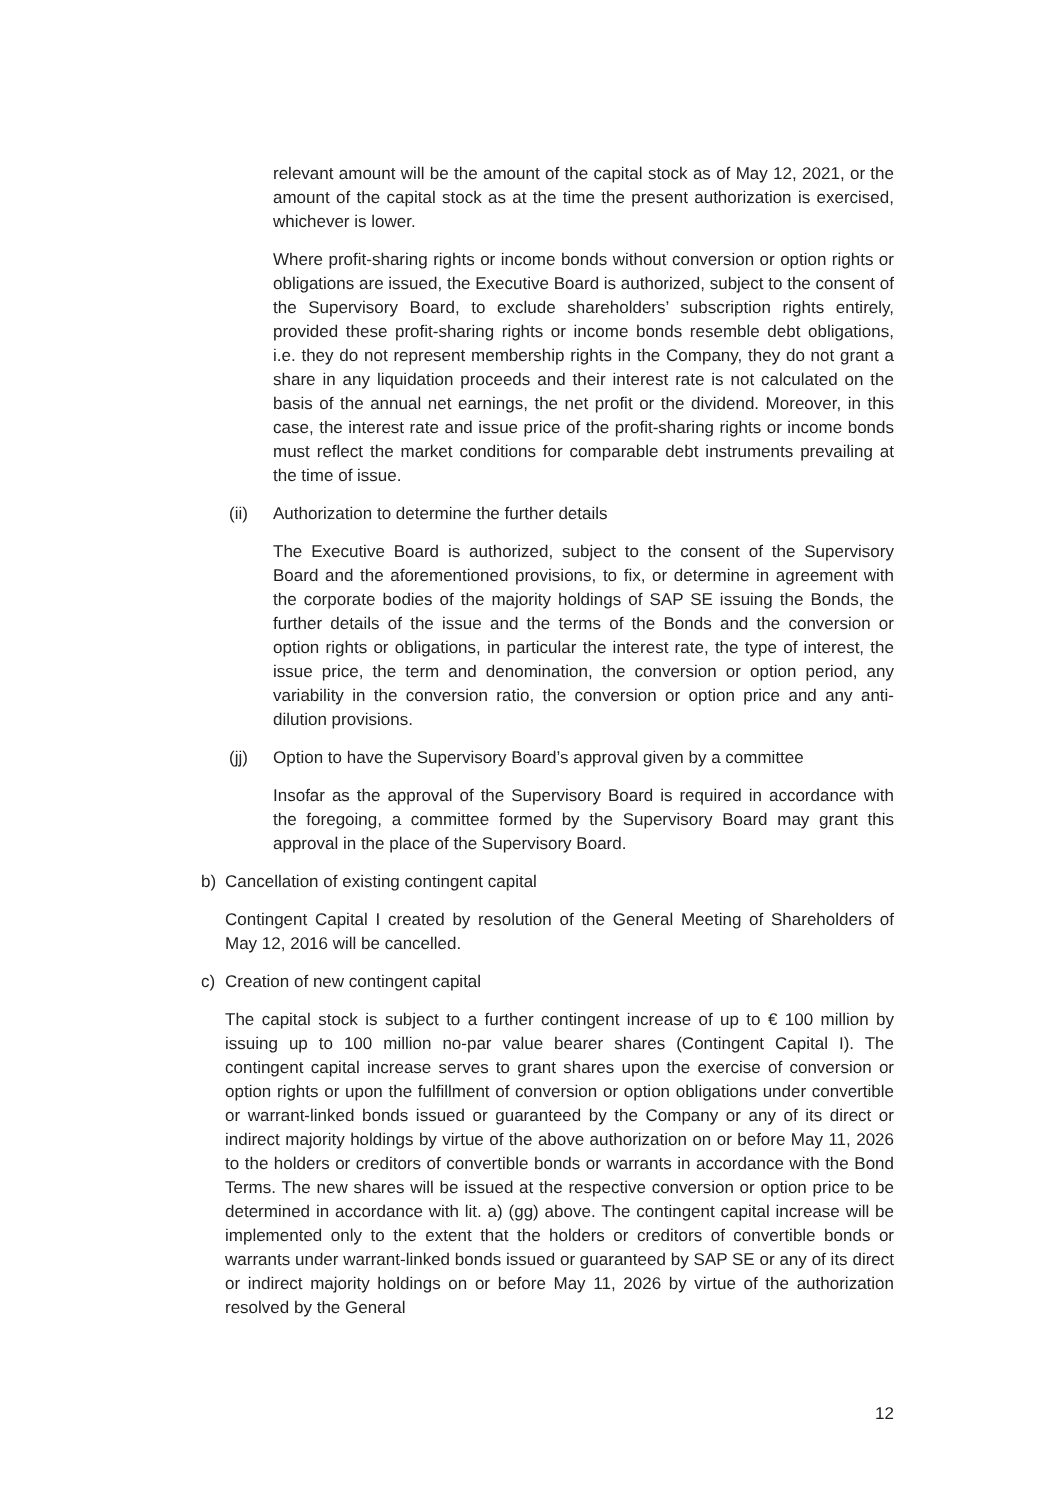relevant amount will be the amount of the capital stock as of May 12, 2021, or the amount of the capital stock as at the time the present authorization is exercised, whichever is lower.
Where profit-sharing rights or income bonds without conversion or option rights or obligations are issued, the Executive Board is authorized, subject to the consent of the Supervisory Board, to exclude shareholders’ subscription rights entirely, provided these profit-sharing rights or income bonds resemble debt obligations, i.e. they do not represent membership rights in the Company, they do not grant a share in any liquidation proceeds and their interest rate is not calculated on the basis of the annual net earnings, the net profit or the dividend. Moreover, in this case, the interest rate and issue price of the profit-sharing rights or income bonds must reflect the market conditions for comparable debt instruments prevailing at the time of issue.
(ii) Authorization to determine the further details
The Executive Board is authorized, subject to the consent of the Supervisory Board and the aforementioned provisions, to fix, or determine in agreement with the corporate bodies of the majority holdings of SAP SE issuing the Bonds, the further details of the issue and the terms of the Bonds and the conversion or option rights or obligations, in particular the interest rate, the type of interest, the issue price, the term and denomination, the conversion or option period, any variability in the conversion ratio, the conversion or option price and any anti-dilution provisions.
(jj) Option to have the Supervisory Board’s approval given by a committee
Insofar as the approval of the Supervisory Board is required in accordance with the foregoing, a committee formed by the Supervisory Board may grant this approval in the place of the Supervisory Board.
b) Cancellation of existing contingent capital
Contingent Capital I created by resolution of the General Meeting of Shareholders of May 12, 2016 will be cancelled.
c) Creation of new contingent capital
The capital stock is subject to a further contingent increase of up to € 100 million by issuing up to 100 million no-par value bearer shares (Contingent Capital I). The contingent capital increase serves to grant shares upon the exercise of conversion or option rights or upon the fulfillment of conversion or option obligations under convertible or warrant-linked bonds issued or guaranteed by the Company or any of its direct or indirect majority holdings by virtue of the above authorization on or before May 11, 2026 to the holders or creditors of convertible bonds or warrants in accordance with the Bond Terms. The new shares will be issued at the respective conversion or option price to be determined in accordance with lit. a) (gg) above. The contingent capital increase will be implemented only to the extent that the holders or creditors of convertible bonds or warrants under warrant-linked bonds issued or guaranteed by SAP SE or any of its direct or indirect majority holdings on or before May 11, 2026 by virtue of the authorization resolved by the General
12